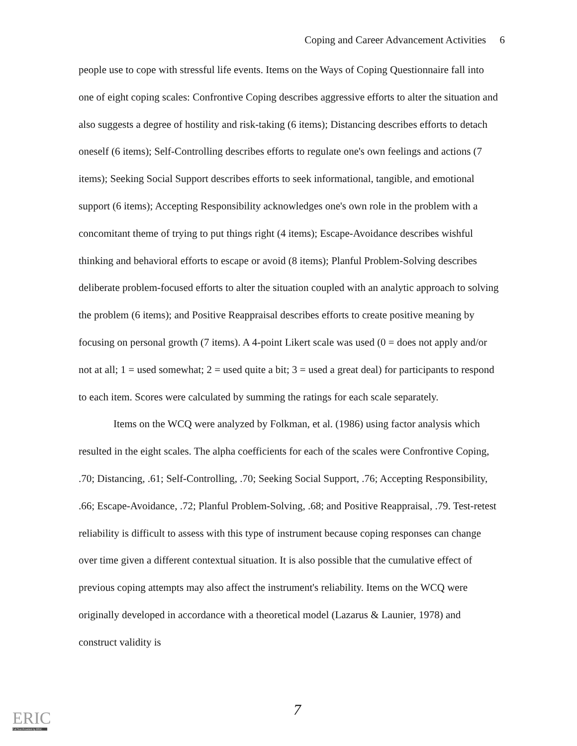Coping and Career Advancement Activities 6
people use to cope with stressful life events. Items on the Ways of Coping Questionnaire fall into one of eight coping scales: Confrontive Coping describes aggressive efforts to alter the situation and also suggests a degree of hostility and risk-taking (6 items); Distancing describes efforts to detach oneself (6 items); Self-Controlling describes efforts to regulate one's own feelings and actions (7 items); Seeking Social Support describes efforts to seek informational, tangible, and emotional support (6 items); Accepting Responsibility acknowledges one's own role in the problem with a concomitant theme of trying to put things right (4 items); Escape-Avoidance describes wishful thinking and behavioral efforts to escape or avoid (8 items); Planful Problem-Solving describes deliberate problem-focused efforts to alter the situation coupled with an analytic approach to solving the problem (6 items); and Positive Reappraisal describes efforts to create positive meaning by focusing on personal growth (7 items). A 4-point Likert scale was used (0 = does not apply and/or not at all; 1 = used somewhat; 2 = used quite a bit; 3 = used a great deal) for participants to respond to each item. Scores were calculated by summing the ratings for each scale separately.
Items on the WCQ were analyzed by Folkman, et al. (1986) using factor analysis which resulted in the eight scales. The alpha coefficients for each of the scales were Confrontive Coping, .70; Distancing, .61; Self-Controlling, .70; Seeking Social Support, .76; Accepting Responsibility, .66; Escape-Avoidance, .72; Planful Problem-Solving, .68; and Positive Reappraisal, .79. Test-retest reliability is difficult to assess with this type of instrument because coping responses can change over time given a different contextual situation. It is also possible that the cumulative effect of previous coping attempts may also affect the instrument's reliability. Items on the WCQ were originally developed in accordance with a theoretical model (Lazarus & Launier, 1978) and construct validity is
7
ERIC
Full Text Provided by ERIC